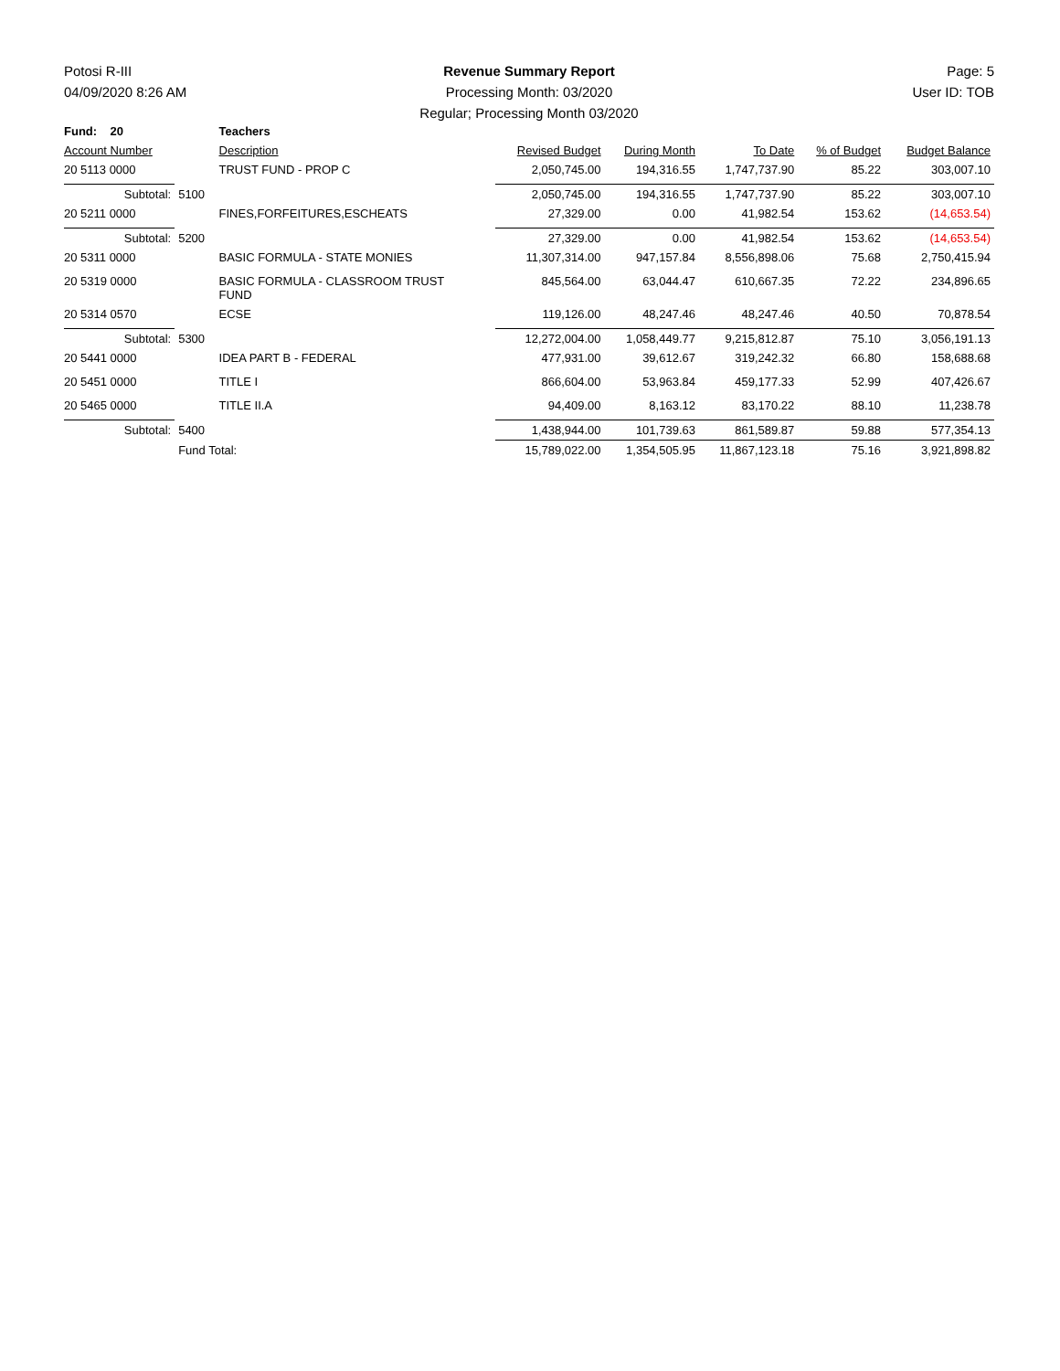Potosi R-III
04/09/2020 8:26 AM
Revenue Summary Report
Processing Month: 03/2020
Regular; Processing Month 03/2020
Page: 5
User ID: TOB
| Fund: 20 | | Teachers | | | | | |
| Account Number | | Description | Revised Budget | During Month | To Date | % of Budget | Budget Balance |
| 20 5113 0000 | | TRUST FUND - PROP C | 2,050,745.00 | 194,316.55 | 1,747,737.90 | 85.22 | 303,007.10 |
| Subtotal: | 5100 | | 2,050,745.00 | 194,316.55 | 1,747,737.90 | 85.22 | 303,007.10 |
| 20 5211 0000 | | FINES,FORFEITURES,ESCHEATS | 27,329.00 | 0.00 | 41,982.54 | 153.62 | (14,653.54) |
| Subtotal: | 5200 | | 27,329.00 | 0.00 | 41,982.54 | 153.62 | (14,653.54) |
| 20 5311 0000 | | BASIC FORMULA - STATE MONIES | 11,307,314.00 | 947,157.84 | 8,556,898.06 | 75.68 | 2,750,415.94 |
| 20 5319 0000 | | BASIC FORMULA - CLASSROOM TRUST FUND | 845,564.00 | 63,044.47 | 610,667.35 | 72.22 | 234,896.65 |
| 20 5314 0570 | | ECSE | 119,126.00 | 48,247.46 | 48,247.46 | 40.50 | 70,878.54 |
| Subtotal: | 5300 | | 12,272,004.00 | 1,058,449.77 | 9,215,812.87 | 75.10 | 3,056,191.13 |
| 20 5441 0000 | | IDEA PART B - FEDERAL | 477,931.00 | 39,612.67 | 319,242.32 | 66.80 | 158,688.68 |
| 20 5451 0000 | | TITLE I | 866,604.00 | 53,963.84 | 459,177.33 | 52.99 | 407,426.67 |
| 20 5465 0000 | | TITLE II.A | 94,409.00 | 8,163.12 | 83,170.22 | 88.10 | 11,238.78 |
| Subtotal: | 5400 | | 1,438,944.00 | 101,739.63 | 861,589.87 | 59.88 | 577,354.13 |
| | Fund Total: | | 15,789,022.00 | 1,354,505.95 | 11,867,123.18 | 75.16 | 3,921,898.82 |